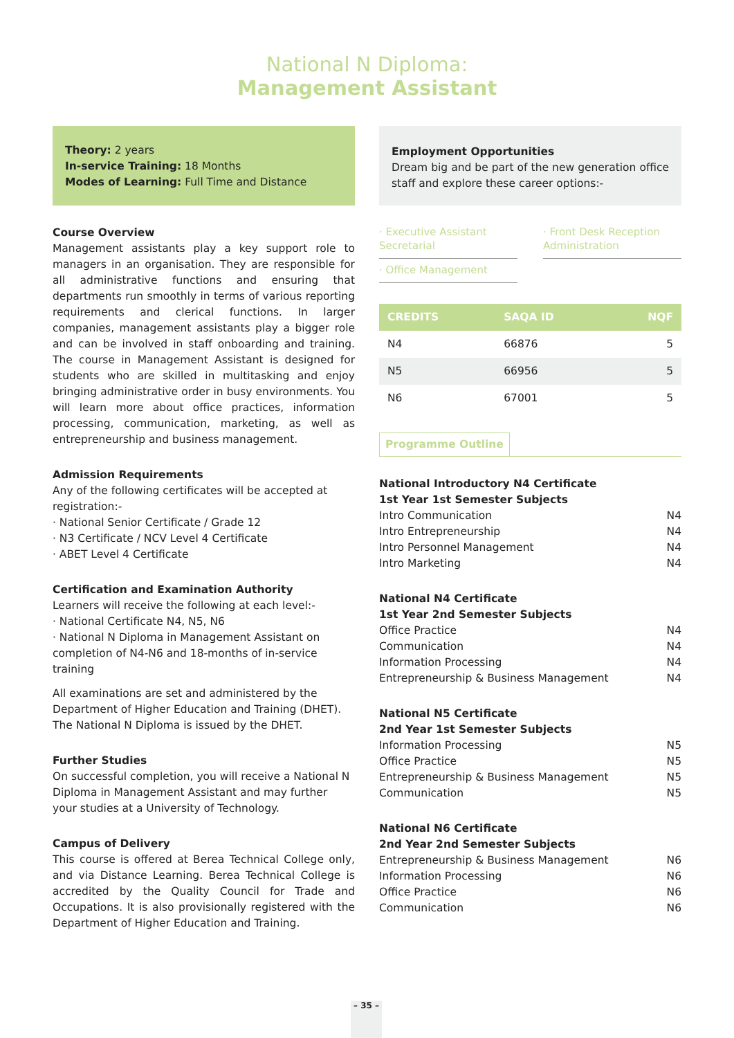National N Diploma:
Management Assistant
Theory: 2 years
In-service Training: 18 Months
Modes of Learning: Full Time and Distance
Course Overview
Management assistants play a key support role to managers in an organisation. They are responsible for all administrative functions and ensuring that departments run smoothly in terms of various reporting requirements and clerical functions. In larger companies, management assistants play a bigger role and can be involved in staff onboarding and training. The course in Management Assistant is designed for students who are skilled in multitasking and enjoy bringing administrative order in busy environments. You will learn more about office practices, information processing, communication, marketing, as well as entrepreneurship and business management.
Admission Requirements
Any of the following certificates will be accepted at registration:-
· National Senior Certificate / Grade 12
· N3 Certificate / NCV Level 4 Certificate
· ABET Level 4 Certificate
Certification and Examination Authority
Learners will receive the following at each level:-
· National Certificate N4, N5, N6
· National N Diploma in Management Assistant on completion of N4-N6 and 18-months of in-service training
All examinations are set and administered by the Department of Higher Education and Training (DHET). The National N Diploma is issued by the DHET.
Further Studies
On successful completion, you will receive a National N Diploma in Management Assistant and may further your studies at a University of Technology.
Campus of Delivery
This course is offered at Berea Technical College only, and via Distance Learning. Berea Technical College is accredited by the Quality Council for Trade and Occupations. It is also provisionally registered with the Department of Higher Education and Training.
Employment Opportunities
Dream big and be part of the new generation office staff and explore these career options:-
· Executive Assistant Secretarial
· Office Management
· Front Desk Reception Administration
| CREDITS | SAQA ID | NQF |
| --- | --- | --- |
| N4 | 66876 | 5 |
| N5 | 66956 | 5 |
| N6 | 67001 | 5 |
Programme Outline
National Introductory N4 Certificate
1st Year 1st Semester Subjects
Intro Communication N4
Intro Entrepreneurship N4
Intro Personnel Management N4
Intro Marketing N4
National N4 Certificate
1st Year 2nd Semester Subjects
Office Practice N4
Communication N4
Information Processing N4
Entrepreneurship & Business Management N4
National N5 Certificate
2nd Year 1st Semester Subjects
Information Processing N5
Office Practice N5
Entrepreneurship & Business Management N5
Communication N5
National N6 Certificate
2nd Year 2nd Semester Subjects
Entrepreneurship & Business Management N6
Information Processing N6
Office Practice N6
Communication N6
– 35 –